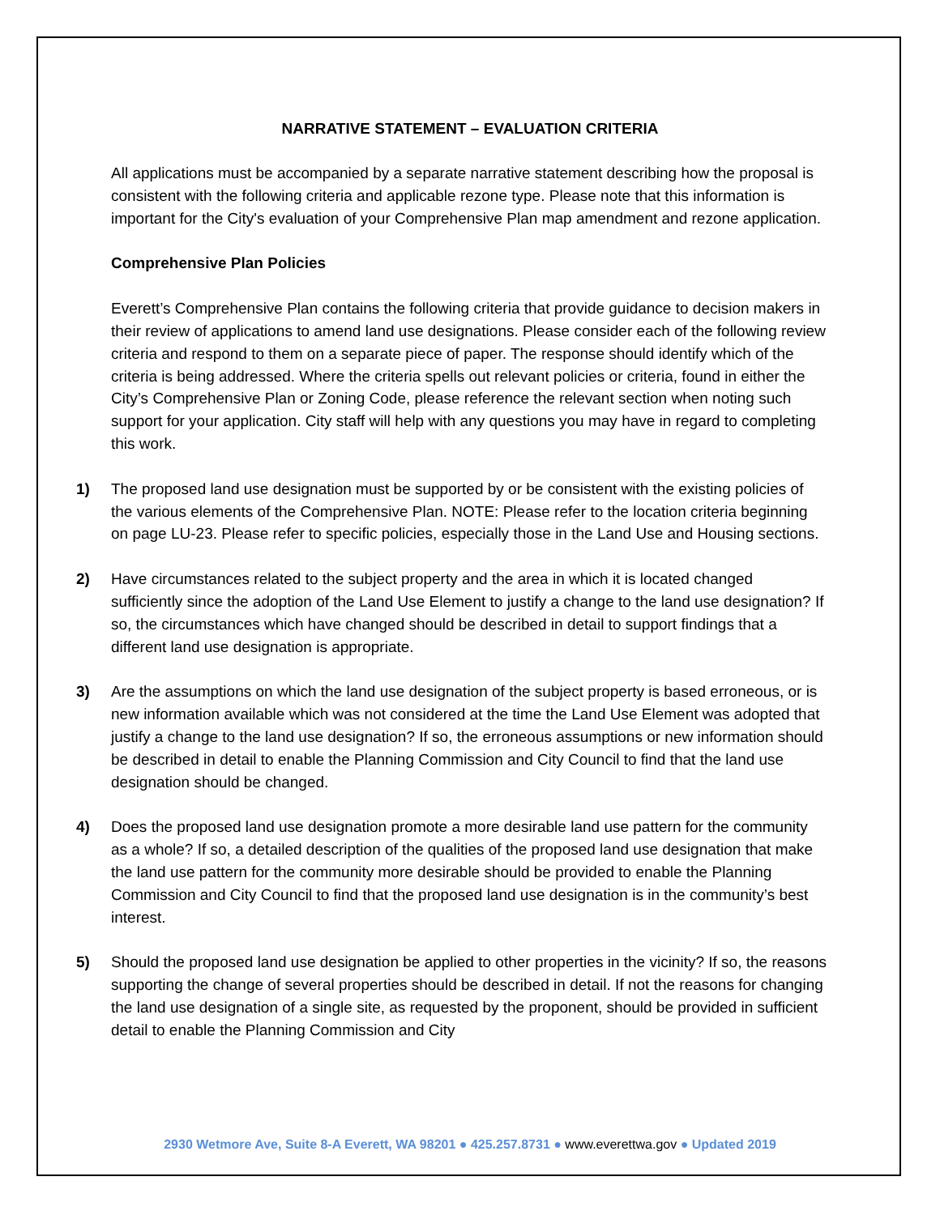NARRATIVE STATEMENT – EVALUATION CRITERIA
All applications must be accompanied by a separate narrative statement describing how the proposal is consistent with the following criteria and applicable rezone type. Please note that this information is important for the City's evaluation of your Comprehensive Plan map amendment and rezone application.
Comprehensive Plan Policies
Everett’s Comprehensive Plan contains the following criteria that provide guidance to decision makers in their review of applications to amend land use designations. Please consider each of the following review criteria and respond to them on a separate piece of paper. The response should identify which of the criteria is being addressed. Where the criteria spells out relevant policies or criteria, found in either the City’s Comprehensive Plan or Zoning Code, please reference the relevant section when noting such support for your application. City staff will help with any questions you may have in regard to completing this work.
1) The proposed land use designation must be supported by or be consistent with the existing policies of the various elements of the Comprehensive Plan. NOTE: Please refer to the location criteria beginning on page LU-23. Please refer to specific policies, especially those in the Land Use and Housing sections.
2) Have circumstances related to the subject property and the area in which it is located changed sufficiently since the adoption of the Land Use Element to justify a change to the land use designation? If so, the circumstances which have changed should be described in detail to support findings that a different land use designation is appropriate.
3) Are the assumptions on which the land use designation of the subject property is based erroneous, or is new information available which was not considered at the time the Land Use Element was adopted that justify a change to the land use designation? If so, the erroneous assumptions or new information should be described in detail to enable the Planning Commission and City Council to find that the land use designation should be changed.
4) Does the proposed land use designation promote a more desirable land use pattern for the community as a whole? If so, a detailed description of the qualities of the proposed land use designation that make the land use pattern for the community more desirable should be provided to enable the Planning Commission and City Council to find that the proposed land use designation is in the community’s best interest.
5) Should the proposed land use designation be applied to other properties in the vicinity? If so, the reasons supporting the change of several properties should be described in detail. If not the reasons for changing the land use designation of a single site, as requested by the proponent, should be provided in sufficient detail to enable the Planning Commission and City
2930 Wetmore Ave, Suite 8-A Everett, WA 98201 ● 425.257.8731 ● www.everettwa.gov ● Updated 2019